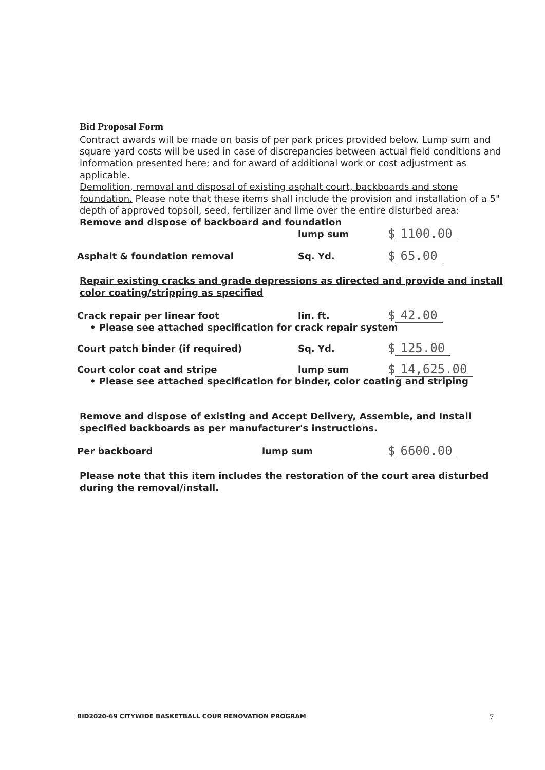Bid Proposal Form
Contract awards will be made on basis of per park prices provided below. Lump sum and square yard costs will be used in case of discrepancies between actual field conditions and information presented here; and for award of additional work or cost adjustment as applicable.
Demolition, removal and disposal of existing asphalt court, backboards and stone foundation. Please note that these items shall include the provision and installation of a 5" depth of approved topsoil, seed, fertilizer and lime over the entire disturbed area:
Remove and dispose of backboard and foundation
lump sum
$ 1100.00
Asphalt & foundation removal
Sq. Yd.
$ 65.00
Repair existing cracks and grade depressions as directed and provide and install color coating/stripping as specified
Crack repair per linear foot
lin. ft.
$ 42.00
• Please see attached specification for crack repair system
Court patch binder (if required)
Sq. Yd.
$ 125.00
Court color coat and stripe
lump sum
$ 14,625.00
• Please see attached specification for binder, color coating and striping
Remove and dispose of existing and Accept Delivery, Assemble, and Install specified backboards as per manufacturer's instructions.
Per backboard
lump sum
$ 6600.00
Please note that this item includes the restoration of the court area disturbed during the removal/install.
BID2020-69 CITYWIDE BASKETBALL COUR RENOVATION PROGRAM
7